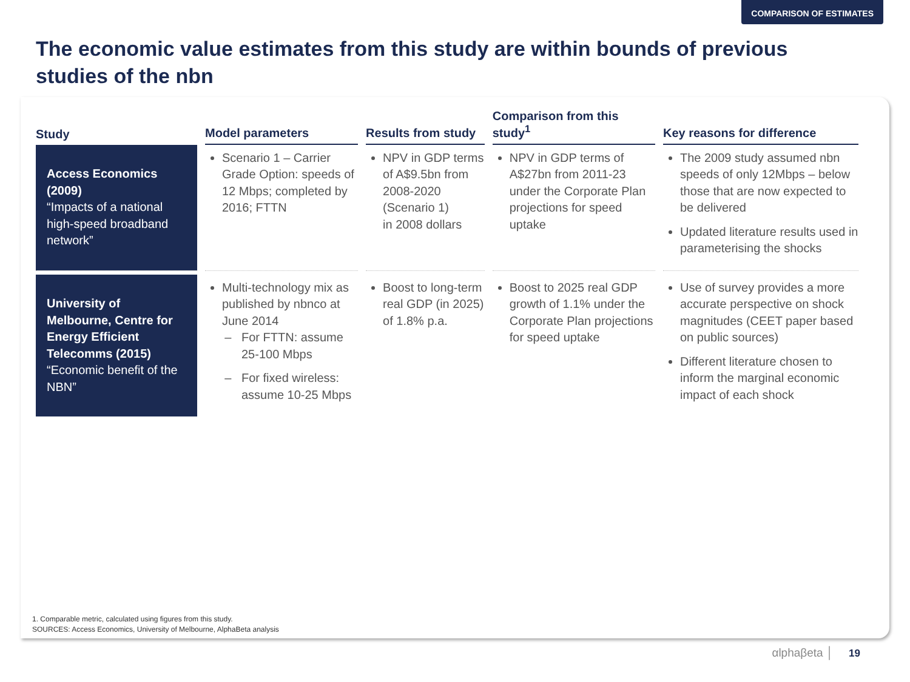COMPARISON OF ESTIMATES
The economic value estimates from this study are within bounds of previous studies of the nbn
| Study | Model parameters | Results from study | Comparison from this study<sup>1</sup> | Key reasons for difference |
| --- | --- | --- | --- | --- |
| Access Economics (2009) “Impacts of a national high-speed broadband network” | Scenario 1 – Carrier Grade Option: speeds of 12 Mbps; completed by 2016; FTTN | NPV in GDP terms of A$9.5bn from 2008-2020 (Scenario 1) in 2008 dollars | NPV in GDP terms of A$27bn from 2011-23 under the Corporate Plan projections for speed uptake | The 2009 study assumed nbn speeds of only 12Mbps – below those that are now expected to be delivered Updated literature results used in parameterising the shocks |
| University of Melbourne, Centre for Energy Efficient Telecomms (2015) “Economic benefit of the NBN” | Multi-technology mix as published by nbnco at June 2014 For FTTN: assume 25-100 Mbps For fixed wireless: assume 10-25 Mbps | Boost to long-term real GDP (in 2025) of 1.8% p.a. | Boost to 2025 real GDP growth of 1.1% under the Corporate Plan projections for speed uptake | Use of survey provides a more accurate perspective on shock magnitudes (CEET paper based on public sources) Different literature chosen to inform the marginal economic impact of each shock |
1. Comparable metric, calculated using figures from this study.
SOURCES: Access Economics, University of Melbourne, AlphaBeta analysis
αlphaβeta │ 19